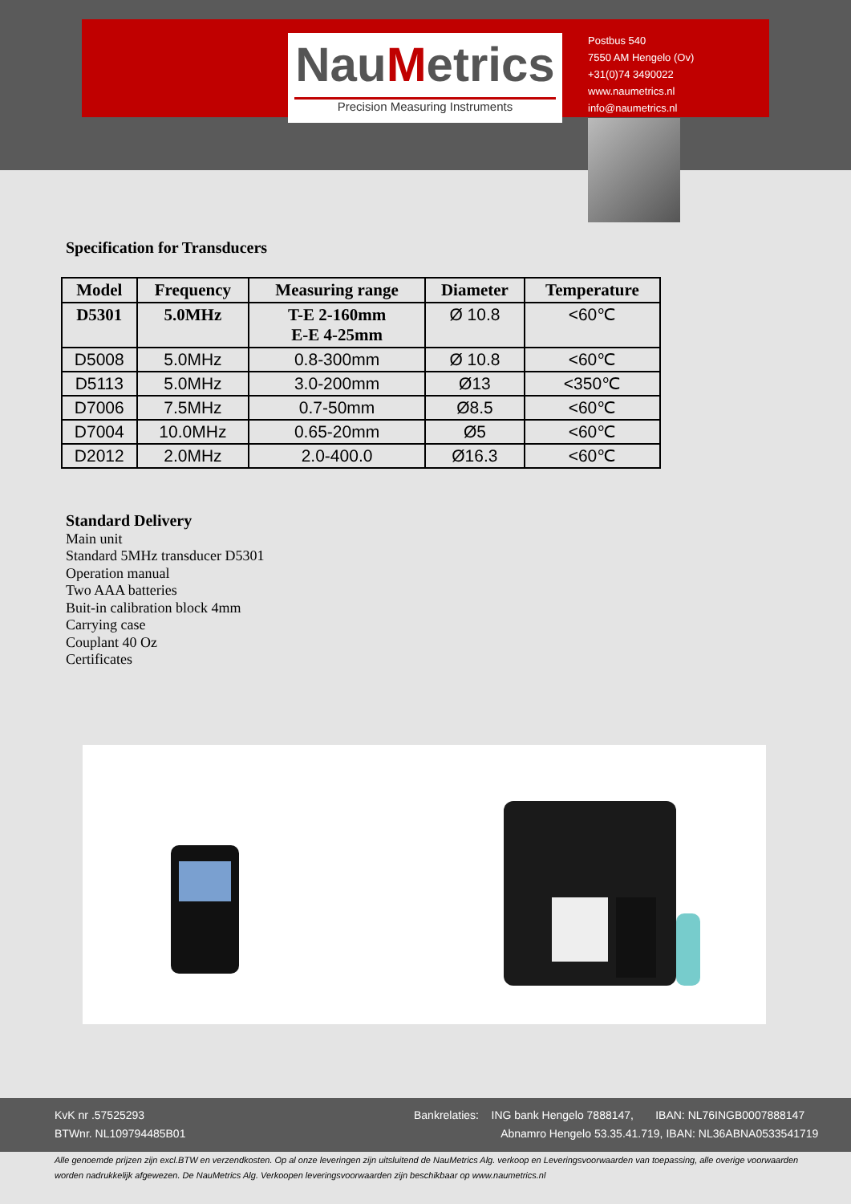NauMetrics
Precision Measuring Instruments
Postbus 540
7550 AM Hengelo (Ov)
+31(0)74 3490022
www.naumetrics.nl
info@naumetrics.nl
Specification for Transducers
| Model | Frequency | Measuring range | Diameter | Temperature |
| --- | --- | --- | --- | --- |
| D5301 | 5.0MHz | T-E 2-160mm E-E 4-25mm | Ø 10.8 | <60℃ |
| D5008 | 5.0MHz | 0.8-300mm | Ø 10.8 | <60℃ |
| D5113 | 5.0MHz | 3.0-200mm | Ø13 | <350℃ |
| D7006 | 7.5MHz | 0.7-50mm | Ø8.5 | <60℃ |
| D7004 | 10.0MHz | 0.65-20mm | Ø5 | <60℃ |
| D2012 | 2.0MHz | 2.0-400.0 | Ø16.3 | <60℃ |
Standard Delivery
Main unit
Standard 5MHz transducer D5301
Operation manual
Two AAA batteries
Buit-in calibration block 4mm
Carrying case
Couplant 40 Oz
Certificates
KvK nr .57525293
BTWnr. NL109794485B01
Bankrelaties: ING bank Hengelo 7888147, IBAN: NL76INGB0007888147
Abnamro Hengelo 53.35.41.719, IBAN: NL36ABNA0533541719
Alle genoemde prijzen zijn excl.BTW en verzendkosten. Op al onze leveringen zijn uitsluitend de NauMetrics Alg. verkoop en Leveringsvoorwaarden van toepassing, alle overige voorwaarden worden nadrukkelijk afgewezen. De NauMetrics Alg. Verkoopen leveringsvoorwaarden zijn beschikbaar op www.naumetrics.nl